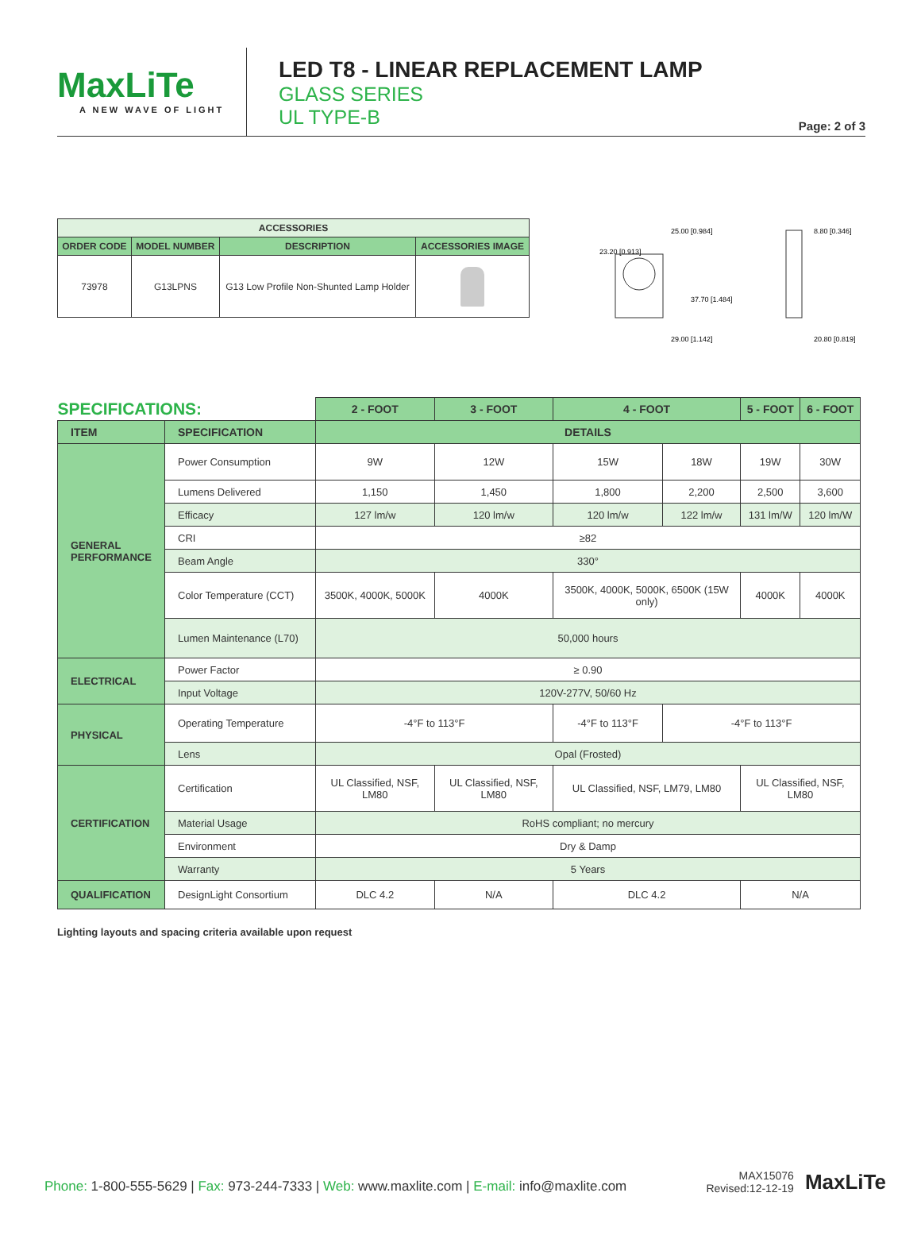MaxLiTe
A NEW WAVE OF LIGHT
LED T8 - LINEAR REPLACEMENT LAMP
GLASS SERIES
UL TYPE-B
Page: 2 of 3
| ACCESSORIES | | | |
| --- | --- | --- | --- |
| ORDER CODE | MODEL NUMBER | DESCRIPTION | ACCESSORIES IMAGE |
| 73978 | G13LPNS | G13 Low Profile Non-Shunted Lamp Holder | |
25.00 [0.984]
8.80 [0.346]
29.00 [1.142]
20.80 [0.819]
23.20 [0.913]
37.70 [1.484]
| SPECIFICATIONS: | | 2 - FOOT | 3 - FOOT | 4 - FOOT | | 5 - FOOT | 6 - FOOT |
| ITEM | SPECIFICATION | DETAILS | | | | | |
| GENERAL PERFORMANCE | Power Consumption | 9W | 12W | 15W | 18W | 19W | 30W |
| | Lumens Delivered | 1,150 | 1,450 | 1,800 | 2,200 | 2,500 | 3,600 |
| | Efficacy | 127 lm/w | 120 lm/w | 120 lm/w | 122 lm/w | 131 lm/W | 120 lm/W |
| | CRI | ≥82 | | | | | |
| | Beam Angle | 330° | | | | | |
| | Color Temperature (CCT) | 3500K, 4000K, 5000K | 4000K | 3500K, 4000K, 5000K, 6500K (15W only) | | 4000K | 4000K |
| | Lumen Maintenance (L70) | 50,000 hours | | | | | |
| ELECTRICAL | Power Factor | ≥ 0.90 | | | | | |
| | Input Voltage | 120V-277V, 50/60 Hz | | | | | |
| PHYSICAL | Operating Temperature | -4°F to 113°F | | -4°F to 113°F | -4°F to 113°F | | |
| | Lens | Opal (Frosted) | | | | | |
| CERTIFICATION | Certification | UL Classified, NSF, LM80 | UL Classified, NSF, LM80 | UL Classified, NSF, LM79, LM80 | | UL Classified, NSF, LM80 | |
| | Material Usage | RoHS compliant; no mercury | | | | | |
| | Environment | Dry & Damp | | | | | |
| | Warranty | 5 Years | | | | | |
| QUALIFICATION | DesignLight Consortium | DLC 4.2 | N/A | DLC 4.2 | | N/A | |
Lighting layouts and spacing criteria available upon request
Phone: 1-800-555-5629 | Fax: 973-244-7333 | Web: www.maxlite.com | E-mail: info@maxlite.com
MAX15076
Revised:12-12-19
MaxLiTe